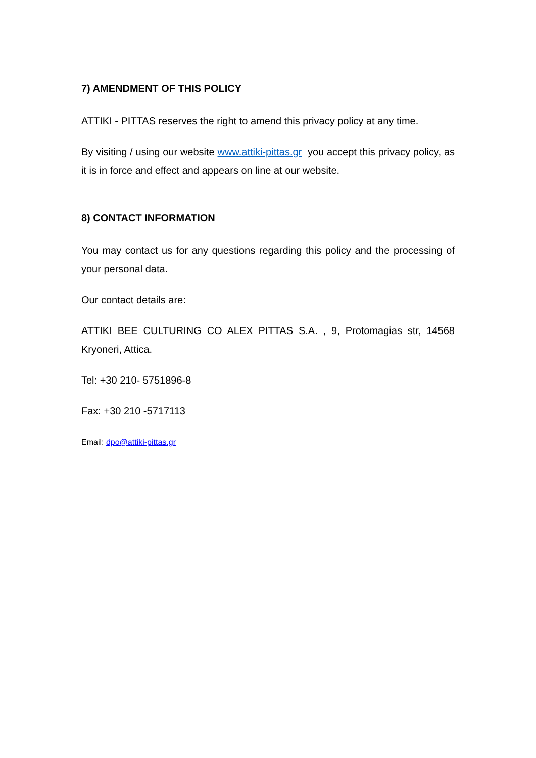7) AMENDMENT OF THIS POLICY
ATTIKI - PITTAS reserves the right to amend this privacy policy at any time.
By visiting / using our website www.attiki-pittas.gr you accept this privacy policy, as it is in force and effect and appears on line at our website.
8) CONTACT INFORMATION
You may contact us for any questions regarding this policy and the processing of your personal data.
Our contact details are:
ATTIKI BEE CULTURING CO ALEX PITTAS S.A. , 9, Protomagias str, 14568 Kryoneri, Attica.
Tel: +30 210- 5751896-8
Fax: +30 210 -5717113
Email: dpo@attiki-pittas.gr